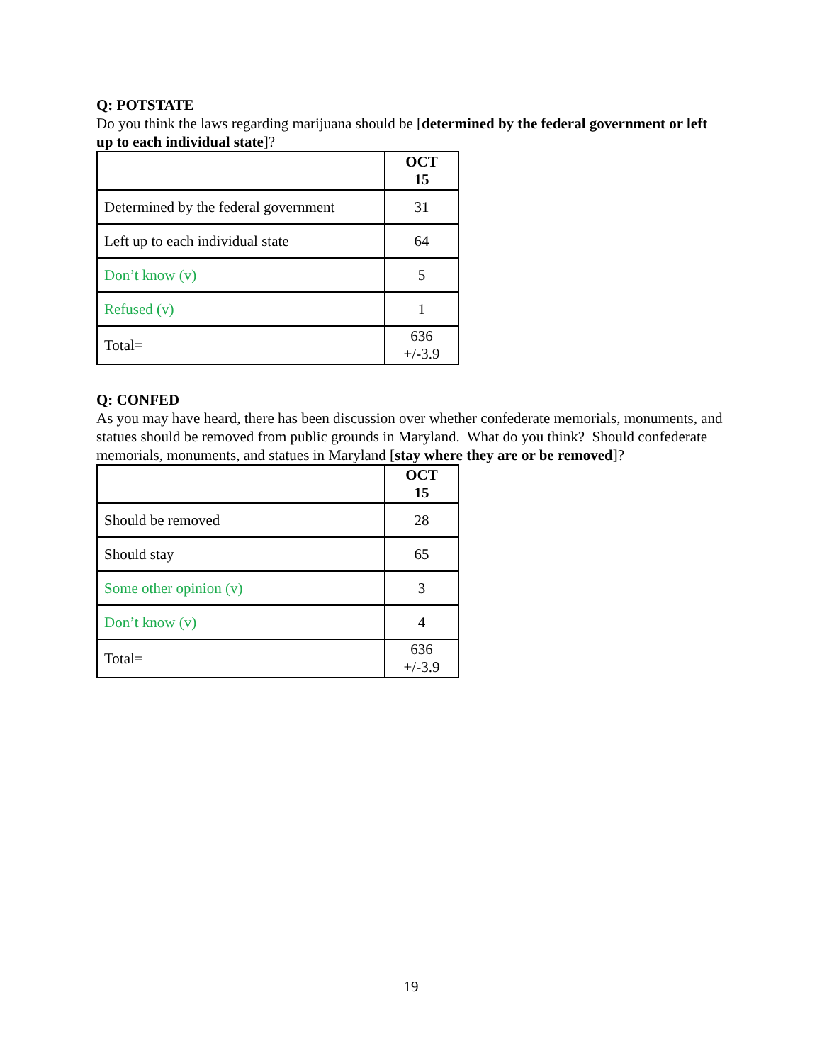Q: POTSTATE
Do you think the laws regarding marijuana should be [determined by the federal government or left up to each individual state]?
| | OCT 15 |
| --- | --- |
| Determined by the federal government | 31 |
| Left up to each individual state | 64 |
| Don’t know (v) | 5 |
| Refused (v) | 1 |
| Total= | 636 +/-3.9 |
Q: CONFED
As you may have heard, there has been discussion over whether confederate memorials, monuments, and statues should be removed from public grounds in Maryland. What do you think? Should confederate memorials, monuments, and statues in Maryland [stay where they are or be removed]?
| | OCT 15 |
| --- | --- |
| Should be removed | 28 |
| Should stay | 65 |
| Some other opinion (v) | 3 |
| Don’t know (v) | 4 |
| Total= | 636 +/-3.9 |
19